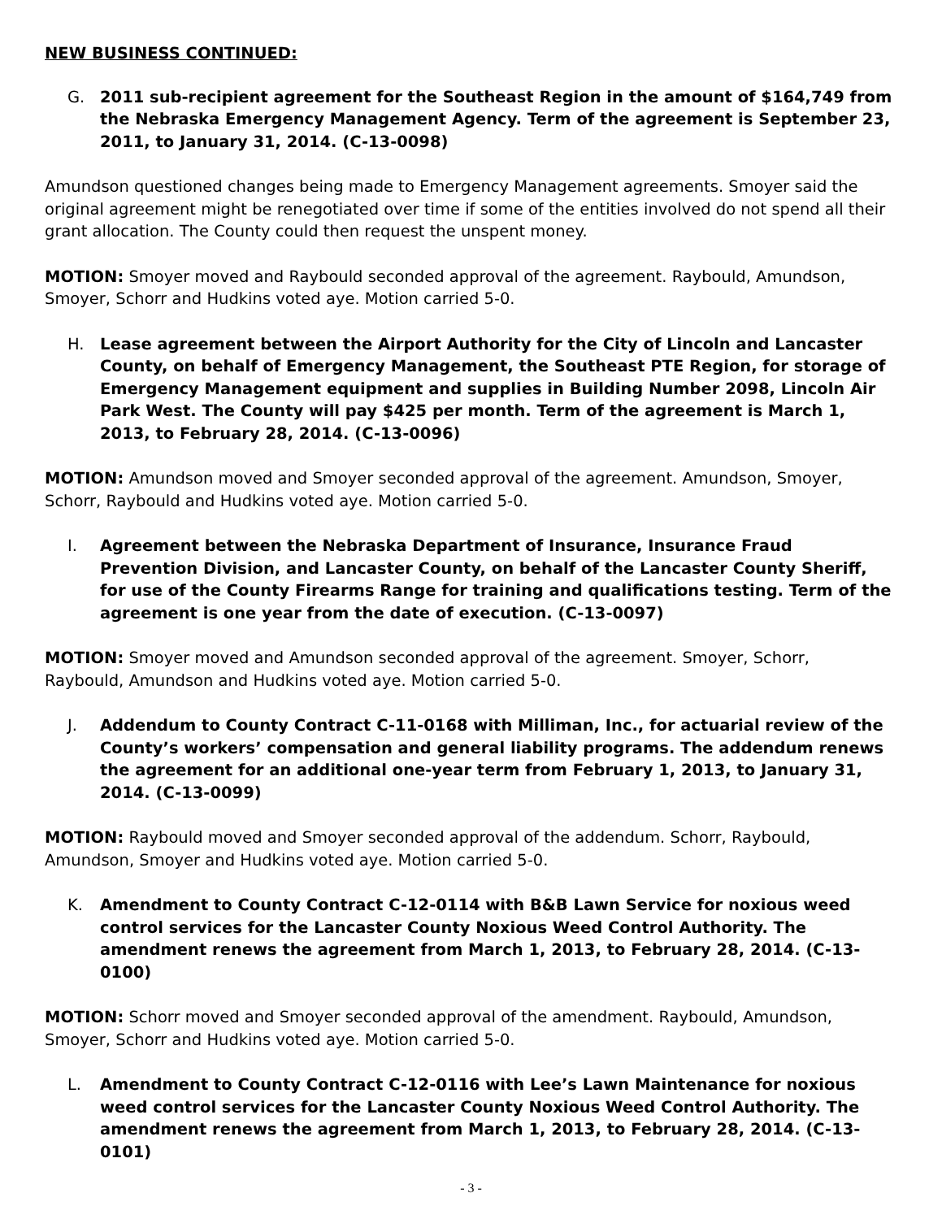NEW BUSINESS CONTINUED:
G. 2011 sub-recipient agreement for the Southeast Region in the amount of $164,749 from the Nebraska Emergency Management Agency. Term of the agreement is September 23, 2011, to January 31, 2014. (C-13-0098)
Amundson questioned changes being made to Emergency Management agreements. Smoyer said the original agreement might be renegotiated over time if some of the entities involved do not spend all their grant allocation. The County could then request the unspent money.
MOTION: Smoyer moved and Raybould seconded approval of the agreement. Raybould, Amundson, Smoyer, Schorr and Hudkins voted aye. Motion carried 5-0.
H. Lease agreement between the Airport Authority for the City of Lincoln and Lancaster County, on behalf of Emergency Management, the Southeast PTE Region, for storage of Emergency Management equipment and supplies in Building Number 2098, Lincoln Air Park West. The County will pay $425 per month. Term of the agreement is March 1, 2013, to February 28, 2014. (C-13-0096)
MOTION: Amundson moved and Smoyer seconded approval of the agreement. Amundson, Smoyer, Schorr, Raybould and Hudkins voted aye. Motion carried 5-0.
I. Agreement between the Nebraska Department of Insurance, Insurance Fraud Prevention Division, and Lancaster County, on behalf of the Lancaster County Sheriff, for use of the County Firearms Range for training and qualifications testing. Term of the agreement is one year from the date of execution. (C-13-0097)
MOTION: Smoyer moved and Amundson seconded approval of the agreement. Smoyer, Schorr, Raybould, Amundson and Hudkins voted aye. Motion carried 5-0.
J. Addendum to County Contract C-11-0168 with Milliman, Inc., for actuarial review of the County’s workers’ compensation and general liability programs. The addendum renews the agreement for an additional one-year term from February 1, 2013, to January 31, 2014. (C-13-0099)
MOTION: Raybould moved and Smoyer seconded approval of the addendum. Schorr, Raybould, Amundson, Smoyer and Hudkins voted aye. Motion carried 5-0.
K. Amendment to County Contract C-12-0114 with B&B Lawn Service for noxious weed control services for the Lancaster County Noxious Weed Control Authority. The amendment renews the agreement from March 1, 2013, to February 28, 2014. (C-13-0100)
MOTION: Schorr moved and Smoyer seconded approval of the amendment. Raybould, Amundson, Smoyer, Schorr and Hudkins voted aye. Motion carried 5-0.
L. Amendment to County Contract C-12-0116 with Lee’s Lawn Maintenance for noxious weed control services for the Lancaster County Noxious Weed Control Authority. The amendment renews the agreement from March 1, 2013, to February 28, 2014. (C-13-0101)
- 3 -